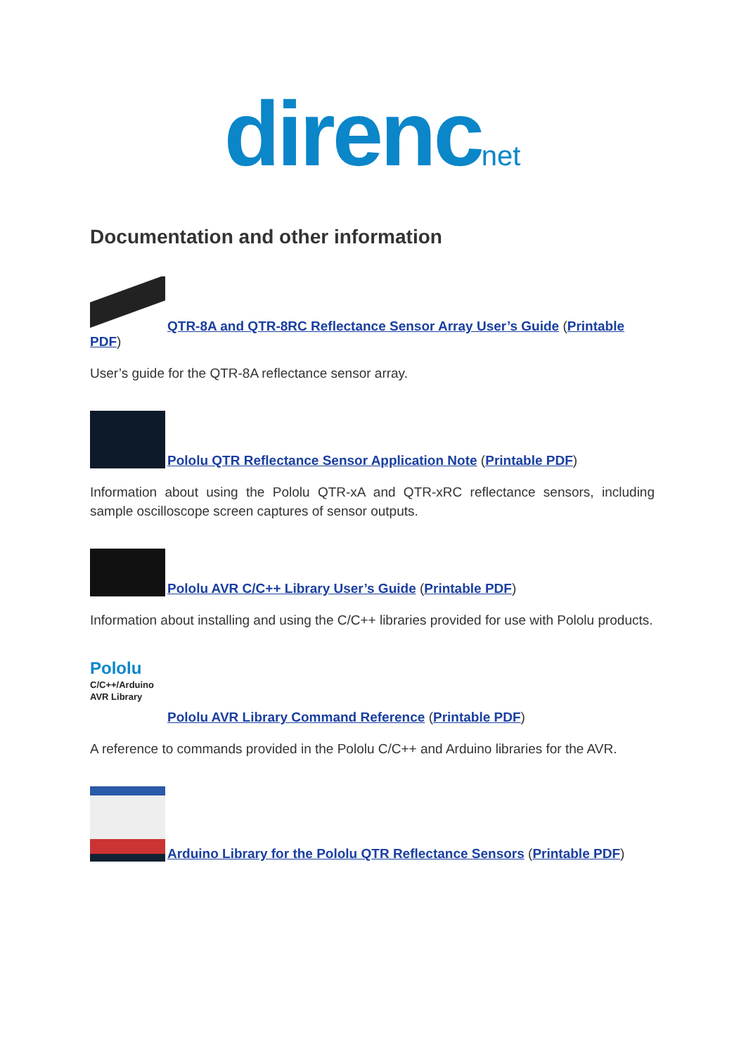direncnet
Documentation and other information
QTR-8A and QTR-8RC Reflectance Sensor Array User’s Guide (Printable PDF)
User’s guide for the QTR-8A reflectance sensor array.
Pololu QTR Reflectance Sensor Application Note (Printable PDF)
Information about using the Pololu QTR-xA and QTR-xRC reflectance sensors, including sample oscilloscope screen captures of sensor outputs.
Pololu AVR C/C++ Library User’s Guide (Printable PDF)
Information about installing and using the C/C++ libraries provided for use with Pololu products.
Pololu
C/C++/Arduino
AVR Library Pololu AVR Library Command Reference (Printable PDF)
A reference to commands provided in the Pololu C/C++ and Arduino libraries for the AVR.
Arduino Library for the Pololu QTR Reflectance Sensors (Printable PDF)